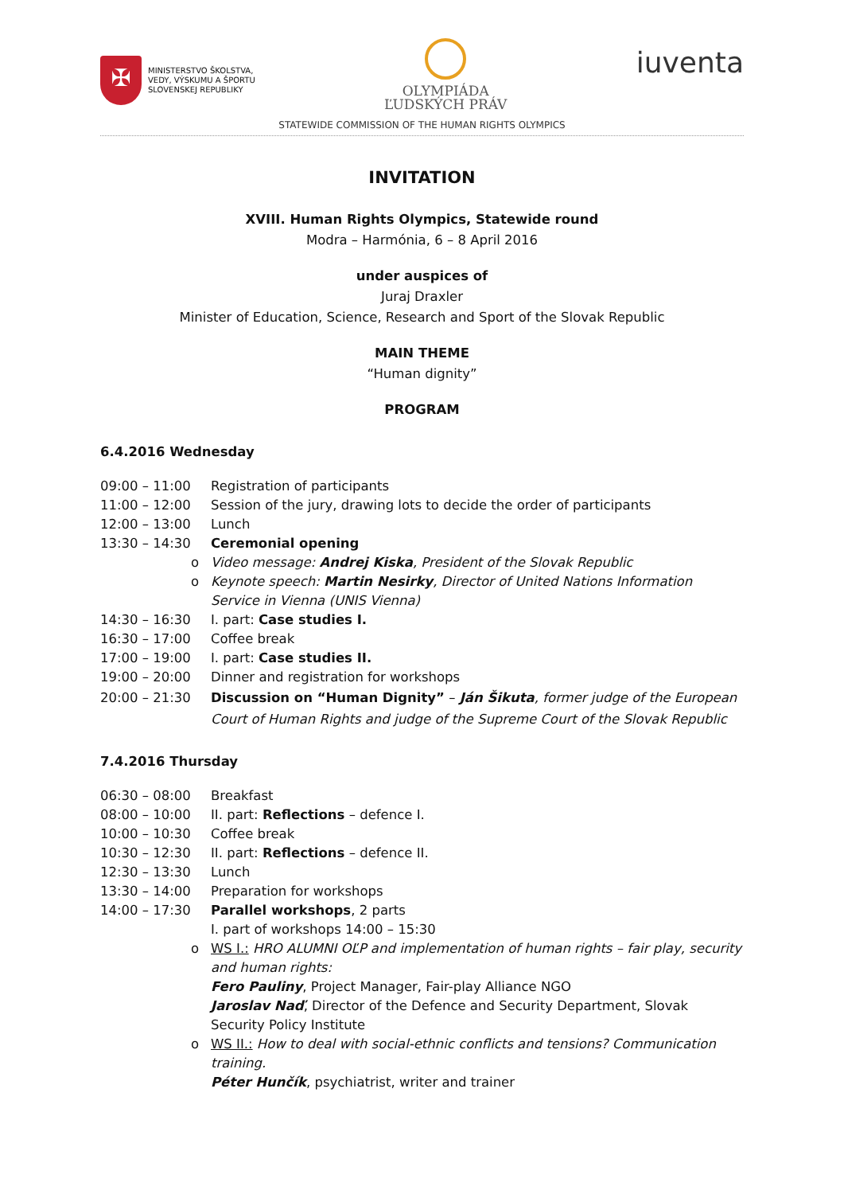✠
MINISTERSTVO ŠKOLSTVA,
VEDY, VÝSKUMU A ŠPORTU
SLOVENSKEJ REPUBLIKY
OLYMPIÁDA
ĽUDSKÝCH PRÁV
iuventa
STATEWIDE COMMISSION OF THE HUMAN RIGHTS OLYMPICS
INVITATION
XVIII. Human Rights Olympics, Statewide round
Modra – Harmónia, 6 – 8 April 2016
under auspices of
Juraj Draxler
Minister of Education, Science, Research and Sport of the Slovak Republic
MAIN THEME
“Human dignity”
PROGRAM
6.4.2016 Wednesday
09:00 – 11:00 Registration of participants
11:00 – 12:00 Session of the jury, drawing lots to decide the order of participants
12:00 – 13:00 Lunch
13:30 – 14:30 Ceremonial opening
o Video message: Andrej Kiska, President of the Slovak Republic
o Keynote speech: Martin Nesirky, Director of United Nations Information Service in Vienna (UNIS Vienna)
14:30 – 16:30 I. part: Case studies I.
16:30 – 17:00 Coffee break
17:00 – 19:00 I. part: Case studies II.
19:00 – 20:00 Dinner and registration for workshops
20:00 – 21:30 Discussion on “Human Dignity” – Ján Šikuta, former judge of the European Court of Human Rights and judge of the Supreme Court of the Slovak Republic
7.4.2016 Thursday
06:30 – 08:00 Breakfast
08:00 – 10:00 II. part: Reflections – defence I.
10:00 – 10:30 Coffee break
10:30 – 12:30 II. part: Reflections – defence II.
12:30 – 13:30 Lunch
13:30 – 14:00 Preparation for workshops
14:00 – 17:30 Parallel workshops, 2 parts
I. part of workshops 14:00 – 15:30
o WS I.: HRO ALUMNI OĽP and implementation of human rights – fair play, security and human rights:
Fero Pauliny, Project Manager, Fair-play Alliance NGO
Jaroslav Naď, Director of the Defence and Security Department, Slovak Security Policy Institute
o WS II.: How to deal with social-ethnic conflicts and tensions? Communication training.
Péter Hunčík, psychiatrist, writer and trainer